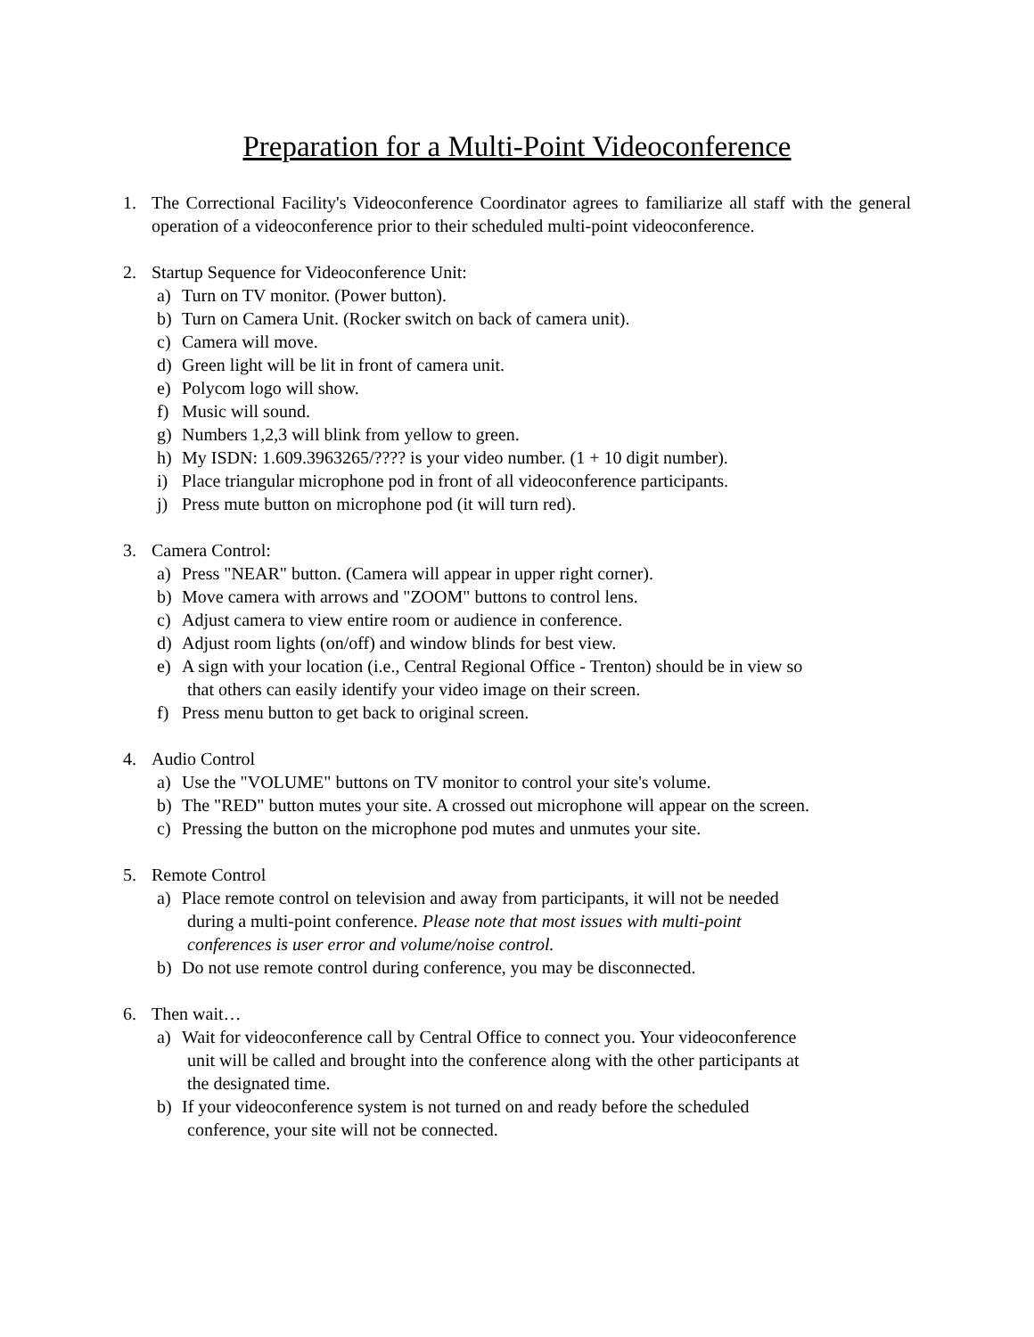Preparation for a Multi-Point Videoconference
1. The Correctional Facility's Videoconference Coordinator agrees to familiarize all staff with the general operation of a videoconference prior to their scheduled multi-point videoconference.
2. Startup Sequence for Videoconference Unit:
a) Turn on TV monitor. (Power button).
b) Turn on Camera Unit. (Rocker switch on back of camera unit).
c) Camera will move.
d) Green light will be lit in front of camera unit.
e) Polycom logo will show.
f) Music will sound.
g) Numbers 1,2,3 will blink from yellow to green.
h) My ISDN: 1.609.3963265/???? is your video number. (1 + 10 digit number).
i) Place triangular microphone pod in front of all videoconference participants.
j) Press mute button on microphone pod (it will turn red).
3. Camera Control:
a) Press "NEAR" button. (Camera will appear in upper right corner).
b) Move camera with arrows and "ZOOM" buttons to control lens.
c) Adjust camera to view entire room or audience in conference.
d) Adjust room lights (on/off) and window blinds for best view.
e) A sign with your location (i.e., Central Regional Office - Trenton) should be in view so
that others can easily identify your video image on their screen.
f) Press menu button to get back to original screen.
4. Audio Control
a) Use the "VOLUME" buttons on TV monitor to control your site's volume.
b) The "RED" button mutes your site. A crossed out microphone will appear on the screen.
c) Pressing the button on the microphone pod mutes and unmutes your site.
5. Remote Control
a) Place remote control on television and away from participants, it will not be needed
during a multi-point conference. Please note that most issues with multi-point
conferences is user error and volume/noise control.
b) Do not use remote control during conference, you may be disconnected.
6. Then wait…
a) Wait for videoconference call by Central Office to connect you. Your videoconference
unit will be called and brought into the conference along with the other participants at
the designated time.
b) If your videoconference system is not turned on and ready before the scheduled
conference, your site will not be connected.